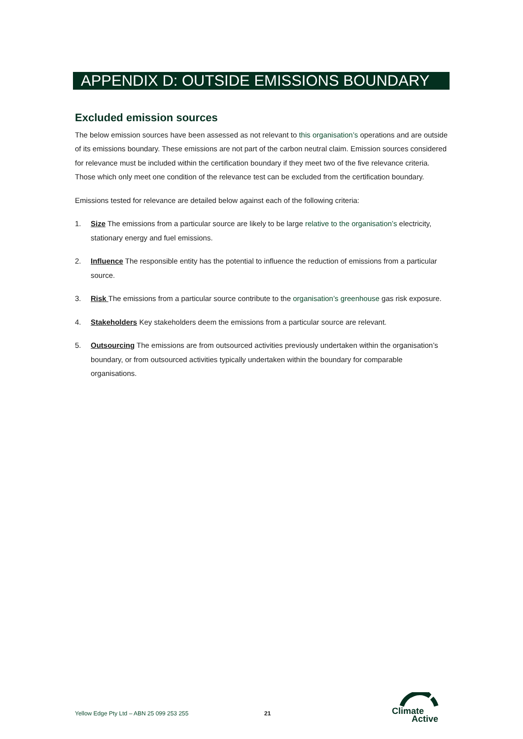APPENDIX D: OUTSIDE EMISSIONS BOUNDARY
Excluded emission sources
The below emission sources have been assessed as not relevant to this organisation’s operations and are outside of its emissions boundary. These emissions are not part of the carbon neutral claim. Emission sources considered for relevance must be included within the certification boundary if they meet two of the five relevance criteria. Those which only meet one condition of the relevance test can be excluded from the certification boundary.
Emissions tested for relevance are detailed below against each of the following criteria:
1. Size The emissions from a particular source are likely to be large relative to the organisation’s electricity, stationary energy and fuel emissions.
2. Influence The responsible entity has the potential to influence the reduction of emissions from a particular source.
3. Risk The emissions from a particular source contribute to the organisation’s greenhouse gas risk exposure.
4. Stakeholders Key stakeholders deem the emissions from a particular source are relevant.
5. Outsourcing The emissions are from outsourced activities previously undertaken within the organisation’s boundary, or from outsourced activities typically undertaken within the boundary for comparable organisations.
Yellow Edge Pty Ltd – ABN 25 099 253 255
21
Climate
Active